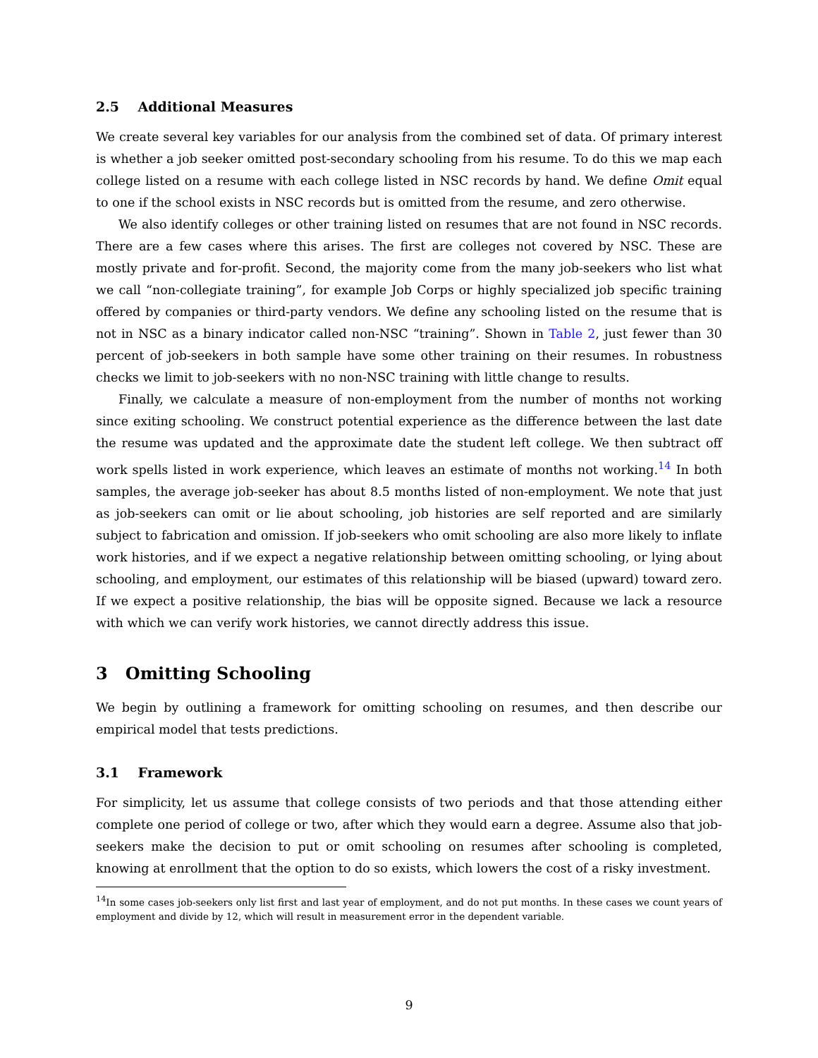2.5 Additional Measures
We create several key variables for our analysis from the combined set of data. Of primary interest is whether a job seeker omitted post-secondary schooling from his resume. To do this we map each college listed on a resume with each college listed in NSC records by hand. We define Omit equal to one if the school exists in NSC records but is omitted from the resume, and zero otherwise.
We also identify colleges or other training listed on resumes that are not found in NSC records. There are a few cases where this arises. The first are colleges not covered by NSC. These are mostly private and for-profit. Second, the majority come from the many job-seekers who list what we call “non-collegiate training”, for example Job Corps or highly specialized job specific training offered by companies or third-party vendors. We define any schooling listed on the resume that is not in NSC as a binary indicator called non-NSC “training”. Shown in Table 2, just fewer than 30 percent of job-seekers in both sample have some other training on their resumes. In robustness checks we limit to job-seekers with no non-NSC training with little change to results.
Finally, we calculate a measure of non-employment from the number of months not working since exiting schooling. We construct potential experience as the difference between the last date the resume was updated and the approximate date the student left college. We then subtract off work spells listed in work experience, which leaves an estimate of months not working.<sup>14</sup> In both samples, the average job-seeker has about 8.5 months listed of non-employment. We note that just as job-seekers can omit or lie about schooling, job histories are self reported and are similarly subject to fabrication and omission. If job-seekers who omit schooling are also more likely to inflate work histories, and if we expect a negative relationship between omitting schooling, or lying about schooling, and employment, our estimates of this relationship will be biased (upward) toward zero. If we expect a positive relationship, the bias will be opposite signed. Because we lack a resource with which we can verify work histories, we cannot directly address this issue.
3 Omitting Schooling
We begin by outlining a framework for omitting schooling on resumes, and then describe our empirical model that tests predictions.
3.1 Framework
For simplicity, let us assume that college consists of two periods and that those attending either complete one period of college or two, after which they would earn a degree. Assume also that job-seekers make the decision to put or omit schooling on resumes after schooling is completed, knowing at enrollment that the option to do so exists, which lowers the cost of a risky investment.
<sup>14</sup> In some cases job-seekers only list first and last year of employment, and do not put months. In these cases we count years of employment and divide by 12, which will result in measurement error in the dependent variable.
9